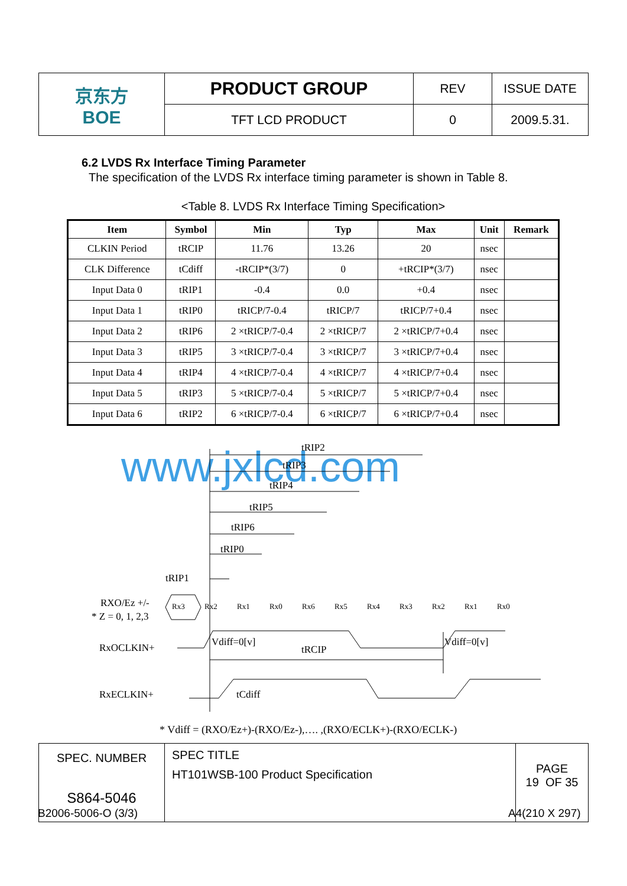| 京东方 BOE | PRODUCT GROUP | REV | ISSUE DATE |
| | TFT LCD PRODUCT | 0 | 2009.5.31. |
6.2 LVDS Rx Interface Timing Parameter
The specification of the LVDS Rx interface timing parameter is shown in Table 8.
<Table 8. LVDS Rx Interface Timing Specification>
| Item | Symbol | Min | Typ | Max | Unit | Remark |
| --- | --- | --- | --- | --- | --- | --- |
| CLKIN Period | tRCIP | 11.76 | 13.26 | 20 | nsec | |
| CLK Difference | tCdiff | -tRCIP*(3/7) | 0 | +tRCIP*(3/7) | nsec | |
| Input Data 0 | tRIP1 | -0.4 | 0.0 | +0.4 | nsec | |
| Input Data 1 | tRIP0 | tRICP/7-0.4 | tRICP/7 | tRICP/7+0.4 | nsec | |
| Input Data 2 | tRIP6 | 2 ×tRICP/7-0.4 | 2 ×tRICP/7 | 2 ×tRICP/7+0.4 | nsec | |
| Input Data 3 | tRIP5 | 3 ×tRICP/7-0.4 | 3 ×tRICP/7 | 3 ×tRICP/7+0.4 | nsec | |
| Input Data 4 | tRIP4 | 4 ×tRICP/7-0.4 | 4 ×tRICP/7 | 4 ×tRICP/7+0.4 | nsec | |
| Input Data 5 | tRIP3 | 5 ×tRICP/7-0.4 | 5 ×tRICP/7 | 5 ×tRICP/7+0.4 | nsec | |
| Input Data 6 | tRIP2 | 6 ×tRICP/7-0.4 | 6 ×tRICP/7 | 6 ×tRICP/7+0.4 | nsec | |
www.jxlcd.com
tRIP2
tRIP3
tRIP4
tRIP5
tRIP6
tRIP0
tRIP1
RXO/Ez +/-
* Z = 0, 1, 2,3
Rx3
Rx2
Rx1
Rx0
Rx6
Rx5
Rx4
Rx3
Rx2
Rx1
Rx0
RxOCLKIN+
Vdiff=0[v]
tRCIP
Vdiff=0[v]
RxECLKIN+
tCdiff
* Vdiff = (RXO/Ez+)-(RXO/Ez-),…. ,(RXO/ECLK+)-(RXO/ECLK-)
| SPEC. NUMBER S864-5046 | SPEC TITLE HT101WSB-100 Product Specification | PAGE 19 OF 35 |
B2006-5006-O (3/3) A4(210 X 297)